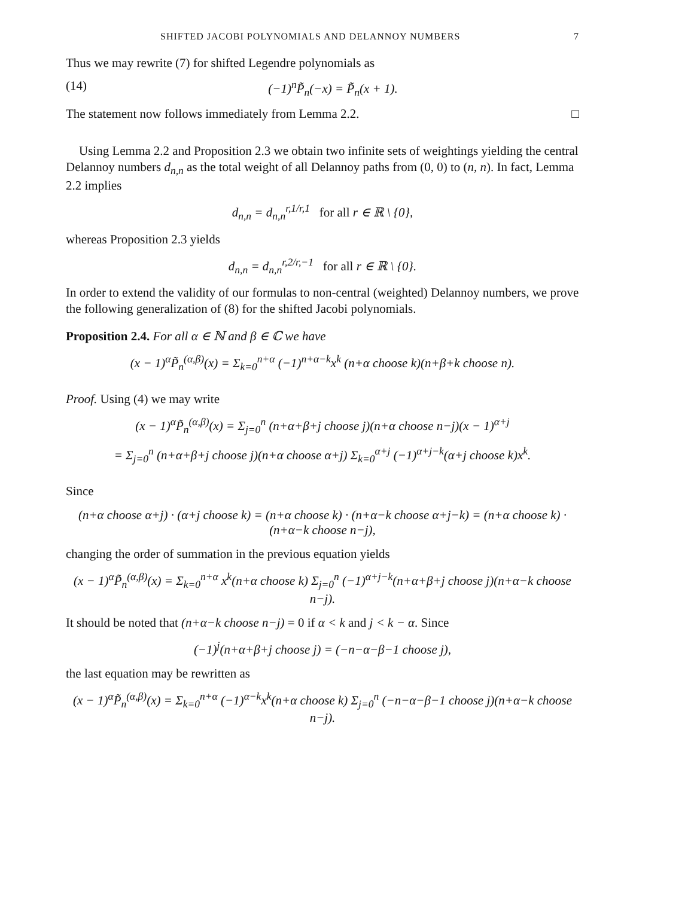SHIFTED JACOBI POLYNOMIALS AND DELANNOY NUMBERS 7
Thus we may rewrite (7) for shifted Legendre polynomials as
(14) (−1)<sup>n</sup>P̃<sub>n</sub>(−x) = P̃<sub>n</sub>(x + 1).
The statement now follows immediately from Lemma 2.2. □
Using Lemma 2.2 and Proposition 2.3 we obtain two infinite sets of weightings yielding the central Delannoy numbers d<sub>n,n</sub> as the total weight of all Delannoy paths from (0, 0) to (n, n). In fact, Lemma 2.2 implies
d<sub>n,n</sub> = d<sub>n,n</sub><sup>r,1/r,1</sup> for all r ∈ ℝ \ {0},
whereas Proposition 2.3 yields
d<sub>n,n</sub> = d<sub>n,n</sub><sup>r,2/r,−1</sup> for all r ∈ ℝ \ {0}.
In order to extend the validity of our formulas to non-central (weighted) Delannoy numbers, we prove the following generalization of (8) for the shifted Jacobi polynomials.
Proposition 2.4. For all α ∈ ℕ and β ∈ ℂ we have
(x − 1)<sup>α</sup>P̃<sub>n</sub><sup>(α,β)</sup>(x) = Σ<sub>k=0</sub><sup>n+α</sup> (−1)<sup>n+α−k</sup>x<sup>k</sup> (n+α choose k)(n+β+k choose n).
Proof. Using (4) we may write
(x − 1)<sup>α</sup>P̃<sub>n</sub><sup>(α,β)</sup>(x) = Σ<sub>j=0</sub><sup>n</sup> (n+α+β+j choose j)(n+α choose n−j)(x − 1)<sup>α+j</sup>
= Σ<sub>j=0</sub><sup>n</sup> (n+α+β+j choose j)(n+α choose α+j) Σ<sub>k=0</sub><sup>α+j</sup> (−1)<sup>α+j−k</sup>(α+j choose k)x<sup>k</sup>.
Since
(n+α choose α+j) · (α+j choose k) = (n+α choose k) · (n+α−k choose α+j−k) = (n+α choose k) · (n+α−k choose n−j),
changing the order of summation in the previous equation yields
(x − 1)<sup>α</sup>P̃<sub>n</sub><sup>(α,β)</sup>(x) = Σ<sub>k=0</sub><sup>n+α</sup> x<sup>k</sup>(n+α choose k) Σ<sub>j=0</sub><sup>n</sup> (−1)<sup>α+j−k</sup>(n+α+β+j choose j)(n+α−k choose n−j).
It should be noted that (n+α−k choose n−j) = 0 if α < k and j < k − α. Since
(−1)<sup>j</sup>(n+α+β+j choose j) = (−n−α−β−1 choose j),
the last equation may be rewritten as
(x − 1)<sup>α</sup>P̃<sub>n</sub><sup>(α,β)</sup>(x) = Σ<sub>k=0</sub><sup>n+α</sup> (−1)<sup>α−k</sup>x<sup>k</sup>(n+α choose k) Σ<sub>j=0</sub><sup>n</sup> (−n−α−β−1 choose j)(n+α−k choose n−j).